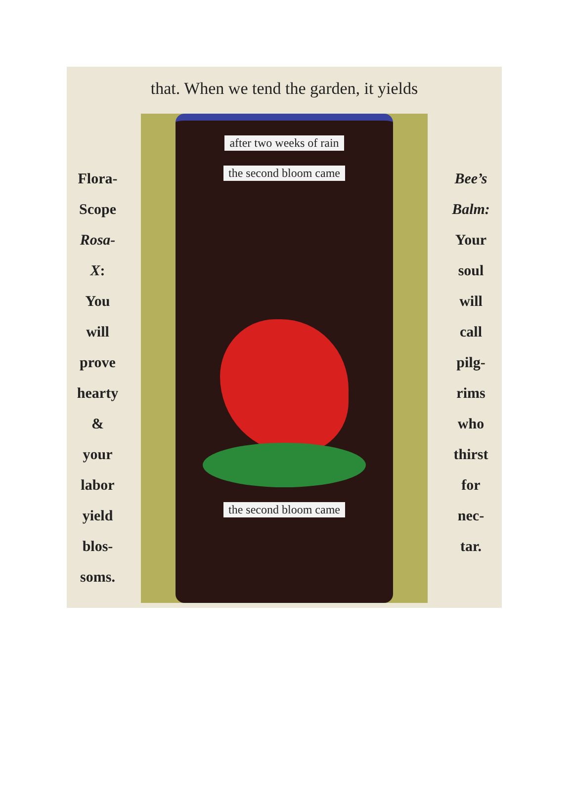that. When we tend the garden, it yields
Flora-
Scope
Rosa-
X:
You
will
prove
hearty
&
your
labor
yield
blos-
soms.
after two weeks of rain
the second bloom came
the second bloom came
Bee’s
Balm:
Your
soul
will
call
pilg-
rims
who
thirst
for
nec-
tar.